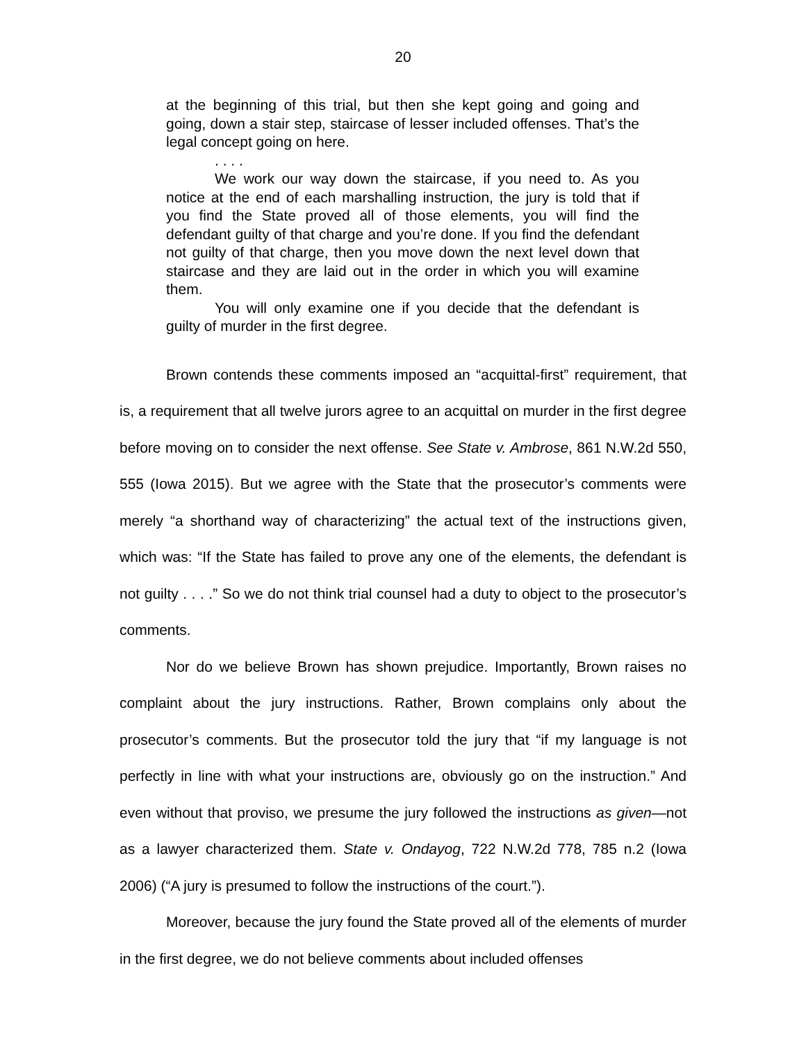20
at the beginning of this trial, but then she kept going and going and going, down a stair step, staircase of lesser included offenses. That’s the legal concept going on here.
. . . .
We work our way down the staircase, if you need to. As you notice at the end of each marshalling instruction, the jury is told that if you find the State proved all of those elements, you will find the defendant guilty of that charge and you’re done. If you find the defendant not guilty of that charge, then you move down the next level down that staircase and they are laid out in the order in which you will examine them.
You will only examine one if you decide that the defendant is guilty of murder in the first degree.
Brown contends these comments imposed an “acquittal-first” requirement, that is, a requirement that all twelve jurors agree to an acquittal on murder in the first degree before moving on to consider the next offense. See State v. Ambrose, 861 N.W.2d 550, 555 (Iowa 2015). But we agree with the State that the prosecutor’s comments were merely “a shorthand way of characterizing” the actual text of the instructions given, which was: “If the State has failed to prove any one of the elements, the defendant is not guilty . . . .” So we do not think trial counsel had a duty to object to the prosecutor’s comments.
Nor do we believe Brown has shown prejudice. Importantly, Brown raises no complaint about the jury instructions. Rather, Brown complains only about the prosecutor’s comments. But the prosecutor told the jury that “if my language is not perfectly in line with what your instructions are, obviously go on the instruction.” And even without that proviso, we presume the jury followed the instructions as given—not as a lawyer characterized them. State v. Ondayog, 722 N.W.2d 778, 785 n.2 (Iowa 2006) (“A jury is presumed to follow the instructions of the court.”).
Moreover, because the jury found the State proved all of the elements of murder in the first degree, we do not believe comments about included offenses